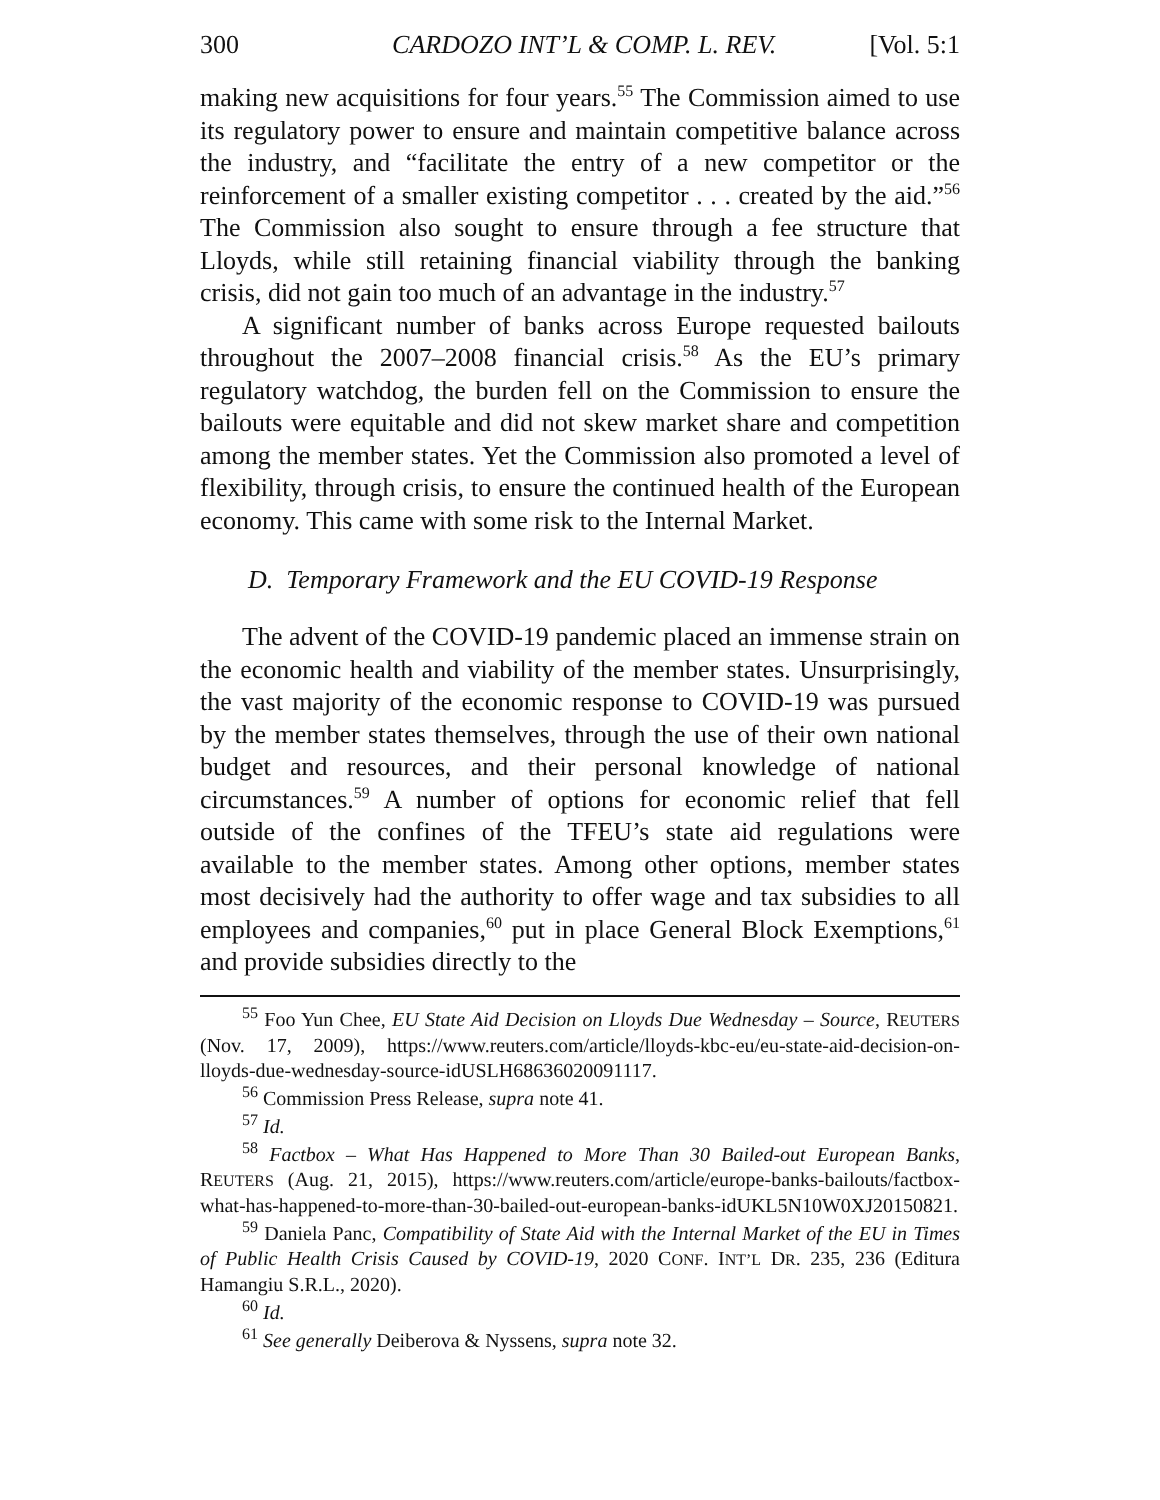300 CARDOZO INT’L & COMP. L. REV. [Vol. 5:1
making new acquisitions for four years.<sup>55</sup> The Commission aimed to use its regulatory power to ensure and maintain competitive balance across the industry, and “facilitate the entry of a new competitor or the reinforcement of a smaller existing competitor . . . created by the aid.”<sup>56</sup> The Commission also sought to ensure through a fee structure that Lloyds, while still retaining financial viability through the banking crisis, did not gain too much of an advantage in the industry.<sup>57</sup>
A significant number of banks across Europe requested bailouts throughout the 2007–2008 financial crisis.<sup>58</sup> As the EU’s primary regulatory watchdog, the burden fell on the Commission to ensure the bailouts were equitable and did not skew market share and competition among the member states. Yet the Commission also promoted a level of flexibility, through crisis, to ensure the continued health of the European economy. This came with some risk to the Internal Market.
D. Temporary Framework and the EU COVID-19 Response
The advent of the COVID-19 pandemic placed an immense strain on the economic health and viability of the member states. Unsurprisingly, the vast majority of the economic response to COVID-19 was pursued by the member states themselves, through the use of their own national budget and resources, and their personal knowledge of national circumstances.<sup>59</sup> A number of options for economic relief that fell outside of the confines of the TFEU’s state aid regulations were available to the member states. Among other options, member states most decisively had the authority to offer wage and tax subsidies to all employees and companies,<sup>60</sup> put in place General Block Exemptions,<sup>61</sup> and provide subsidies directly to the
<sup>55</sup> Foo Yun Chee, EU State Aid Decision on Lloyds Due Wednesday – Source, REUTERS (Nov. 17, 2009), https://www.reuters.com/article/lloyds-kbc-eu/eu-state-aid-decision-on-lloyds-due-wednesday-source-idUSLH68636020091117.
<sup>56</sup> Commission Press Release, supra note 41.
<sup>57</sup> Id.
<sup>58</sup> Factbox – What Has Happened to More Than 30 Bailed-out European Banks, REUTERS (Aug. 21, 2015), https://www.reuters.com/article/europe-banks-bailouts/factbox-what-has-happened-to-more-than-30-bailed-out-european-banks-idUKL5N10W0XJ20150821.
<sup>59</sup> Daniela Panc, Compatibility of State Aid with the Internal Market of the EU in Times of Public Health Crisis Caused by COVID-19, 2020 CONF. INT’L DR. 235, 236 (Editura Hamangiu S.R.L., 2020).
<sup>60</sup> Id.
<sup>61</sup> See generally Deiberova & Nyssens, supra note 32.